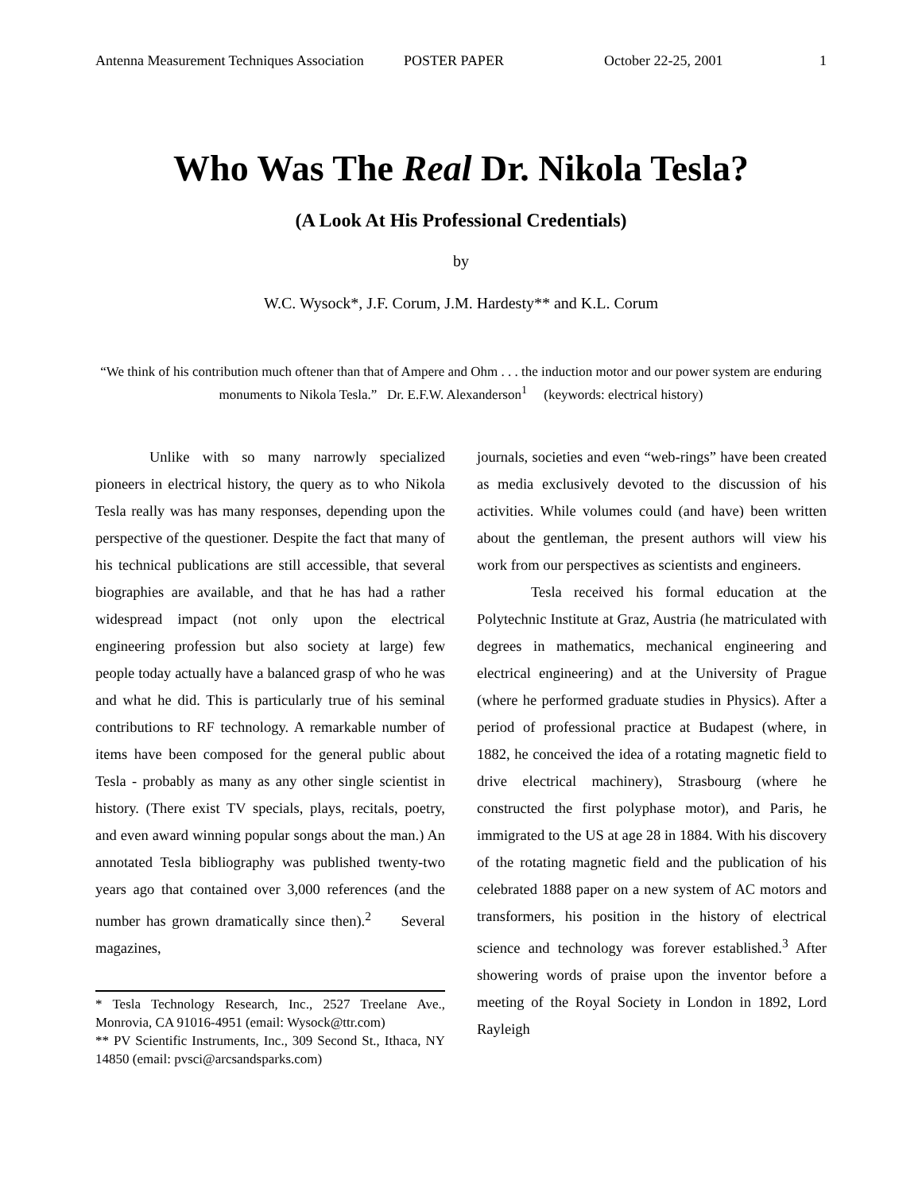Antenna Measurement Techniques Association POSTER PAPER October 22-25, 2001 1
Who Was The Real Dr. Nikola Tesla?
(A Look At His Professional Credentials)
by
W.C. Wysock*, J.F. Corum, J.M. Hardesty** and K.L. Corum
“We think of his contribution much oftener than that of Ampere and Ohm . . . the induction motor and our power system are enduring monuments to Nikola Tesla.” Dr. E.F.W. Alexanderson<sup>1</sup> (keywords: electrical history)
Unlike with so many narrowly specialized pioneers in electrical history, the query as to who Nikola Tesla really was has many responses, depending upon the perspective of the questioner. Despite the fact that many of his technical publications are still accessible, that several biographies are available, and that he has had a rather widespread impact (not only upon the electrical engineering profession but also society at large) few people today actually have a balanced grasp of who he was and what he did. This is particularly true of his seminal contributions to RF technology. A remarkable number of items have been composed for the general public about Tesla - probably as many as any other single scientist in history. (There exist TV specials, plays, recitals, poetry, and even award winning popular songs about the man.) An annotated Tesla bibliography was published twenty-two years ago that contained over 3,000 references (and the number has grown dramatically since then).<sup>2</sup> Several magazines,
* Tesla Technology Research, Inc., 2527 Treelane Ave., Monrovia, CA 91016-4951 (email: Wysock@ttr.com)
** PV Scientific Instruments, Inc., 309 Second St., Ithaca, NY 14850 (email: pvsci@arcsandsparks.com)
journals, societies and even “web-rings” have been created as media exclusively devoted to the discussion of his activities. While volumes could (and have) been written about the gentleman, the present authors will view his work from our perspectives as scientists and engineers.
Tesla received his formal education at the Polytechnic Institute at Graz, Austria (he matriculated with degrees in mathematics, mechanical engineering and electrical engineering) and at the University of Prague (where he performed graduate studies in Physics). After a period of professional practice at Budapest (where, in 1882, he conceived the idea of a rotating magnetic field to drive electrical machinery), Strasbourg (where he constructed the first polyphase motor), and Paris, he immigrated to the US at age 28 in 1884. With his discovery of the rotating magnetic field and the publication of his celebrated 1888 paper on a new system of AC motors and transformers, his position in the history of electrical science and technology was forever established.<sup>3</sup> After showering words of praise upon the inventor before a meeting of the Royal Society in London in 1892, Lord Rayleigh